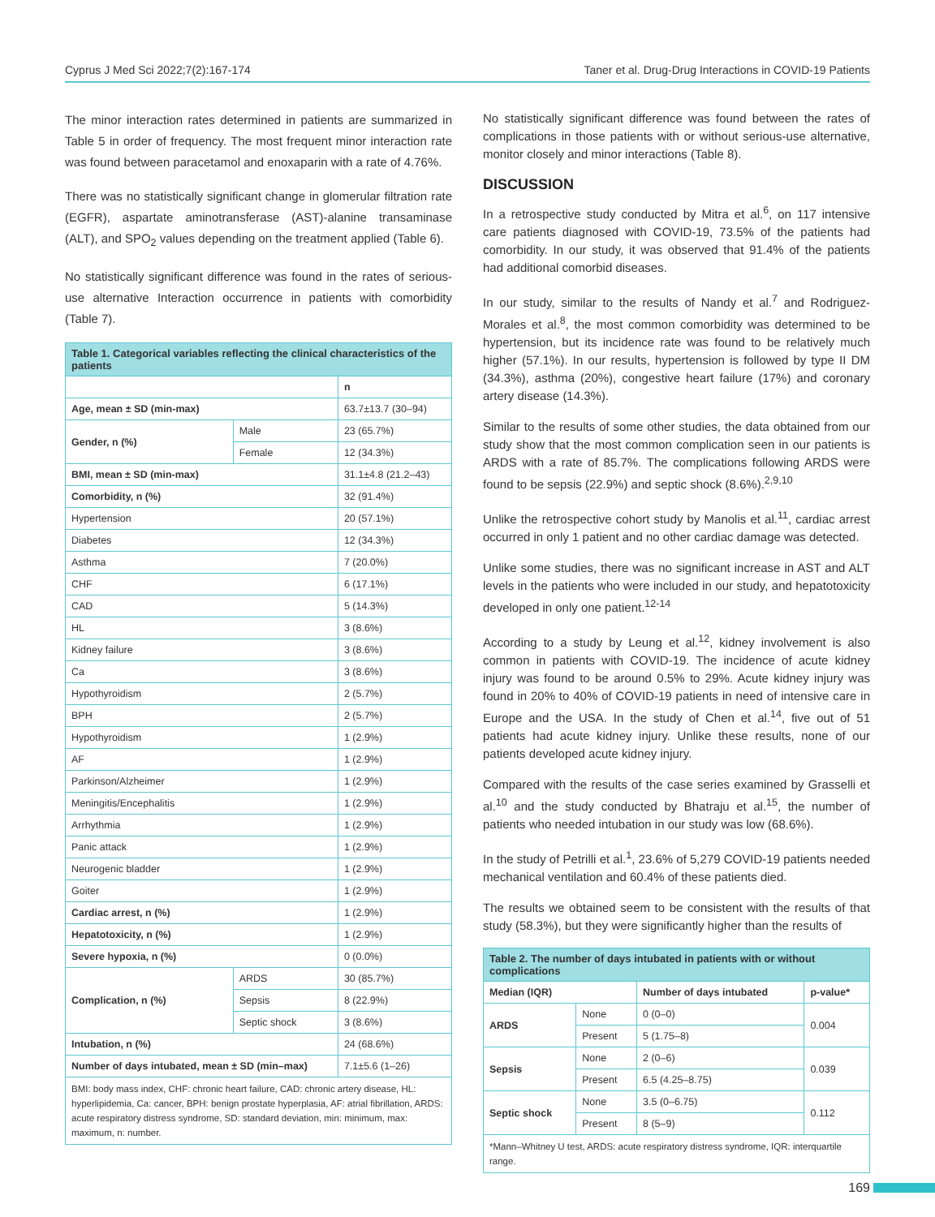Cyprus J Med Sci 2022;7(2):167-174 Taner et al. Drug-Drug Interactions in COVID-19 Patients
The minor interaction rates determined in patients are summarized in Table 5 in order of frequency. The most frequent minor interaction rate was found between paracetamol and enoxaparin with a rate of 4.76%.
There was no statistically significant change in glomerular filtration rate (EGFR), aspartate aminotransferase (AST)-alanine transaminase (ALT), and SPO<sub>2</sub> values depending on the treatment applied (Table 6).
No statistically significant difference was found in the rates of serious-use alternative Interaction occurrence in patients with comorbidity (Table 7).
| Table 1. Categorical variables reflecting the clinical characteristics of the patients | | |
| | | n |
| Age, mean ± SD (min-max) | | 63.7±13.7 (30–94) |
| Gender, n (%) | Male | 23 (65.7%) |
| | Female | 12 (34.3%) |
| BMI, mean ± SD (min-max) | | 31.1±4.8 (21.2–43) |
| Comorbidity, n (%) | | 32 (91.4%) |
| Hypertension | | 20 (57.1%) |
| Diabetes | | 12 (34.3%) |
| Asthma | | 7 (20.0%) |
| CHF | | 6 (17.1%) |
| CAD | | 5 (14.3%) |
| HL | | 3 (8.6%) |
| Kidney failure | | 3 (8.6%) |
| Ca | | 3 (8.6%) |
| Hypothyroidism | | 2 (5.7%) |
| BPH | | 2 (5.7%) |
| Hypothyroidism | | 1 (2.9%) |
| AF | | 1 (2.9%) |
| Parkinson/Alzheimer | | 1 (2.9%) |
| Meningitis/Encephalitis | | 1 (2.9%) |
| Arrhythmia | | 1 (2.9%) |
| Panic attack | | 1 (2.9%) |
| Neurogenic bladder | | 1 (2.9%) |
| Goiter | | 1 (2.9%) |
| Cardiac arrest, n (%) | | 1 (2.9%) |
| Hepatotoxicity, n (%) | | 1 (2.9%) |
| Severe hypoxia, n (%) | | 0 (0.0%) |
| Complication, n (%) | ARDS | 30 (85.7%) |
| | Sepsis | 8 (22.9%) |
| | Septic shock | 3 (8.6%) |
| Intubation, n (%) | | 24 (68.6%) |
| Number of days intubated, mean ± SD (min–max) | | 7.1±5.6 (1–26) |
| BMI: body mass index, CHF: chronic heart failure, CAD: chronic artery disease, HL: hyperlipidemia, Ca: cancer, BPH: benign prostate hyperplasia, AF: atrial fibrillation, ARDS: acute respiratory distress syndrome, SD: standard deviation, min: minimum, max: maximum, n: number. | | |
No statistically significant difference was found between the rates of complications in those patients with or without serious-use alternative, monitor closely and minor interactions (Table 8).
DISCUSSION
In a retrospective study conducted by Mitra et al.<sup>6</sup>, on 117 intensive care patients diagnosed with COVID-19, 73.5% of the patients had comorbidity. In our study, it was observed that 91.4% of the patients had additional comorbid diseases.
In our study, similar to the results of Nandy et al.<sup>7</sup> and Rodriguez-Morales et al.<sup>8</sup>, the most common comorbidity was determined to be hypertension, but its incidence rate was found to be relatively much higher (57.1%). In our results, hypertension is followed by type II DM (34.3%), asthma (20%), congestive heart failure (17%) and coronary artery disease (14.3%).
Similar to the results of some other studies, the data obtained from our study show that the most common complication seen in our patients is ARDS with a rate of 85.7%. The complications following ARDS were found to be sepsis (22.9%) and septic shock (8.6%).<sup>2,9,10</sup>
Unlike the retrospective cohort study by Manolis et al.<sup>11</sup>, cardiac arrest occurred in only 1 patient and no other cardiac damage was detected.
Unlike some studies, there was no significant increase in AST and ALT levels in the patients who were included in our study, and hepatotoxicity developed in only one patient.<sup>12-14</sup>
According to a study by Leung et al.<sup>12</sup>, kidney involvement is also common in patients with COVID-19. The incidence of acute kidney injury was found to be around 0.5% to 29%. Acute kidney injury was found in 20% to 40% of COVID-19 patients in need of intensive care in Europe and the USA. In the study of Chen et al.<sup>14</sup>, five out of 51 patients had acute kidney injury. Unlike these results, none of our patients developed acute kidney injury.
Compared with the results of the case series examined by Grasselli et al.<sup>10</sup> and the study conducted by Bhatraju et al.<sup>15</sup>, the number of patients who needed intubation in our study was low (68.6%).
In the study of Petrilli et al.<sup>1</sup>, 23.6% of 5,279 COVID-19 patients needed mechanical ventilation and 60.4% of these patients died.
The results we obtained seem to be consistent with the results of that study (58.3%), but they were significantly higher than the results of
| Table 2. The number of days intubated in patients with or without complications | | | |
| Median (IQR) | | Number of days intubated | p-value* |
| ARDS | None | 0 (0–0) | 0.004 |
| | Present | 5 (1.75–8) | |
| Sepsis | None | 2 (0–6) | 0.039 |
| | Present | 6.5 (4.25–8.75) | |
| Septic shock | None | 3.5 (0–6.75) | 0.112 |
| | Present | 8 (5–9) | |
| *Mann–Whitney U test, ARDS: acute respiratory distress syndrome, IQR: interquartile range. | | | |
169